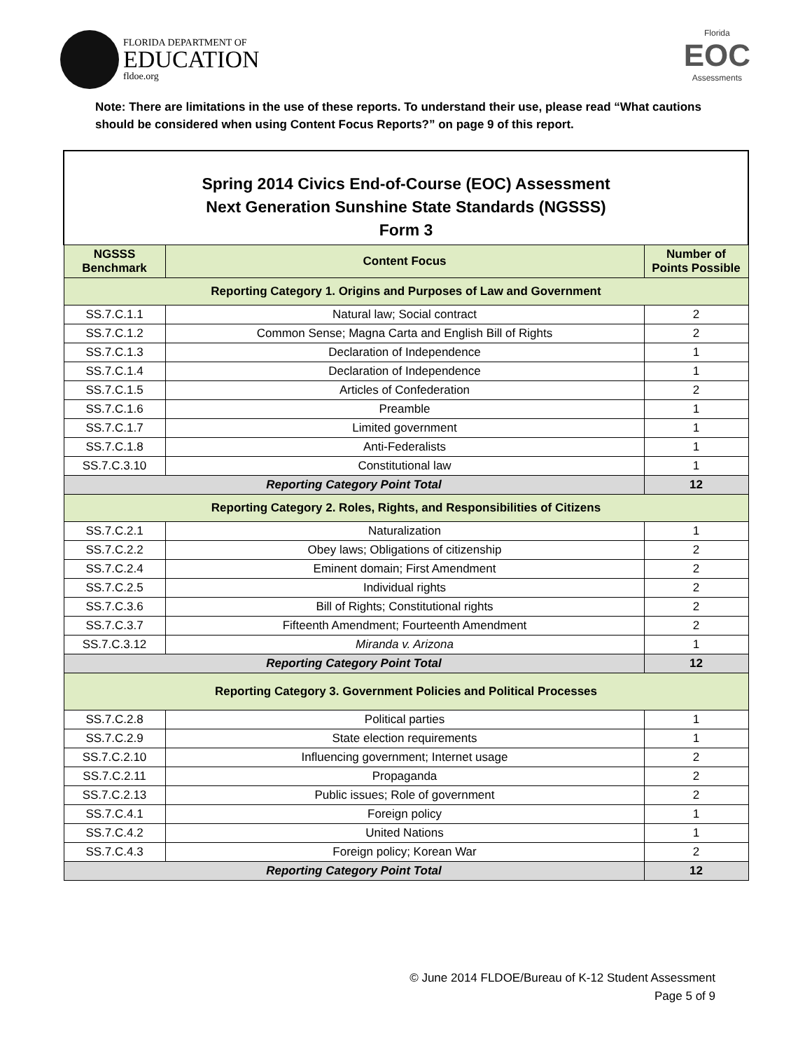FLORIDA DEPARTMENT OF
EDUCATION
fldoe.org
Florida
EOC
Assessments
Note: There are limitations in the use of these reports. To understand their use, please read “What cautions should be considered when using Content Focus Reports?” on page 9 of this report.
| Spring 2014 Civics End-of-Course (EOC) Assessment Next Generation Sunshine State Standards (NGSSS) Form 3 | | |
| NGSSS Benchmark | Content Focus | Number of Points Possible |
| Reporting Category 1. Origins and Purposes of Law and Government | | |
| SS.7.C.1.1 | Natural law; Social contract | 2 |
| SS.7.C.1.2 | Common Sense; Magna Carta and English Bill of Rights | 2 |
| SS.7.C.1.3 | Declaration of Independence | 1 |
| SS.7.C.1.4 | Declaration of Independence | 1 |
| SS.7.C.1.5 | Articles of Confederation | 2 |
| SS.7.C.1.6 | Preamble | 1 |
| SS.7.C.1.7 | Limited government | 1 |
| SS.7.C.1.8 | Anti-Federalists | 1 |
| SS.7.C.3.10 | Constitutional law | 1 |
| Reporting Category Point Total | | 12 |
| Reporting Category 2. Roles, Rights, and Responsibilities of Citizens | | |
| SS.7.C.2.1 | Naturalization | 1 |
| SS.7.C.2.2 | Obey laws; Obligations of citizenship | 2 |
| SS.7.C.2.4 | Eminent domain; First Amendment | 2 |
| SS.7.C.2.5 | Individual rights | 2 |
| SS.7.C.3.6 | Bill of Rights; Constitutional rights | 2 |
| SS.7.C.3.7 | Fifteenth Amendment; Fourteenth Amendment | 2 |
| SS.7.C.3.12 | Miranda v. Arizona | 1 |
| Reporting Category Point Total | | 12 |
| Reporting Category 3. Government Policies and Political Processes | | |
| SS.7.C.2.8 | Political parties | 1 |
| SS.7.C.2.9 | State election requirements | 1 |
| SS.7.C.2.10 | Influencing government; Internet usage | 2 |
| SS.7.C.2.11 | Propaganda | 2 |
| SS.7.C.2.13 | Public issues; Role of government | 2 |
| SS.7.C.4.1 | Foreign policy | 1 |
| SS.7.C.4.2 | United Nations | 1 |
| SS.7.C.4.3 | Foreign policy; Korean War | 2 |
| Reporting Category Point Total | | 12 |
© June 2014 FLDOE/Bureau of K-12 Student Assessment
Page 5 of 9